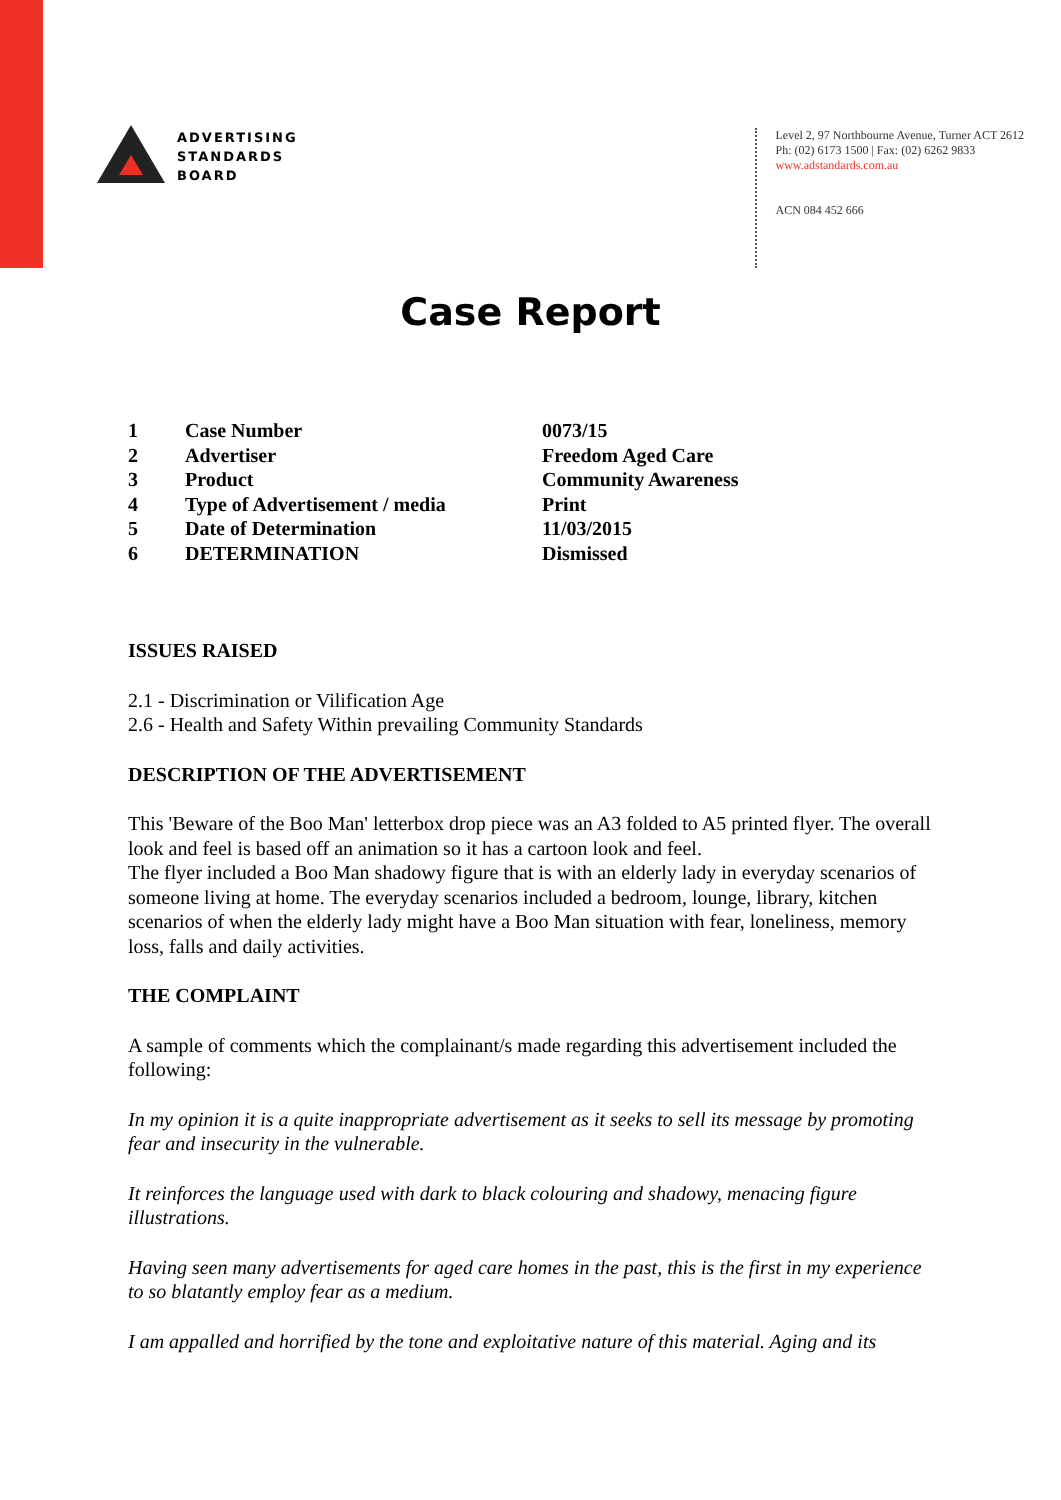ADVERTISING
STANDARDS
BOARD
Level 2, 97 Northbourne Avenue, Turner ACT 2612
Ph: (02) 6173 1500 | Fax: (02) 6262 9833
www.adstandards.com.au
ACN 084 452 666
Case Report
| 1 | Case Number | 0073/15 |
| 2 | Advertiser | Freedom Aged Care |
| 3 | Product | Community Awareness |
| 4 | Type of Advertisement / media | Print |
| 5 | Date of Determination | 11/03/2015 |
| 6 | DETERMINATION | Dismissed |
ISSUES RAISED
2.1 - Discrimination or Vilification Age
2.6 - Health and Safety Within prevailing Community Standards
DESCRIPTION OF THE ADVERTISEMENT
This 'Beware of the Boo Man' letterbox drop piece was an A3 folded to A5 printed flyer. The overall look and feel is based off an animation so it has a cartoon look and feel.
The flyer included a Boo Man shadowy figure that is with an elderly lady in everyday scenarios of someone living at home. The everyday scenarios included a bedroom, lounge, library, kitchen scenarios of when the elderly lady might have a Boo Man situation with fear, loneliness, memory loss, falls and daily activities.
THE COMPLAINT
A sample of comments which the complainant/s made regarding this advertisement included the following:
In my opinion it is a quite inappropriate advertisement as it seeks to sell its message by promoting fear and insecurity in the vulnerable.
It reinforces the language used with dark to black colouring and shadowy, menacing figure illustrations.
Having seen many advertisements for aged care homes in the past, this is the first in my experience to so blatantly employ fear as a medium.
I am appalled and horrified by the tone and exploitative nature of this material. Aging and its